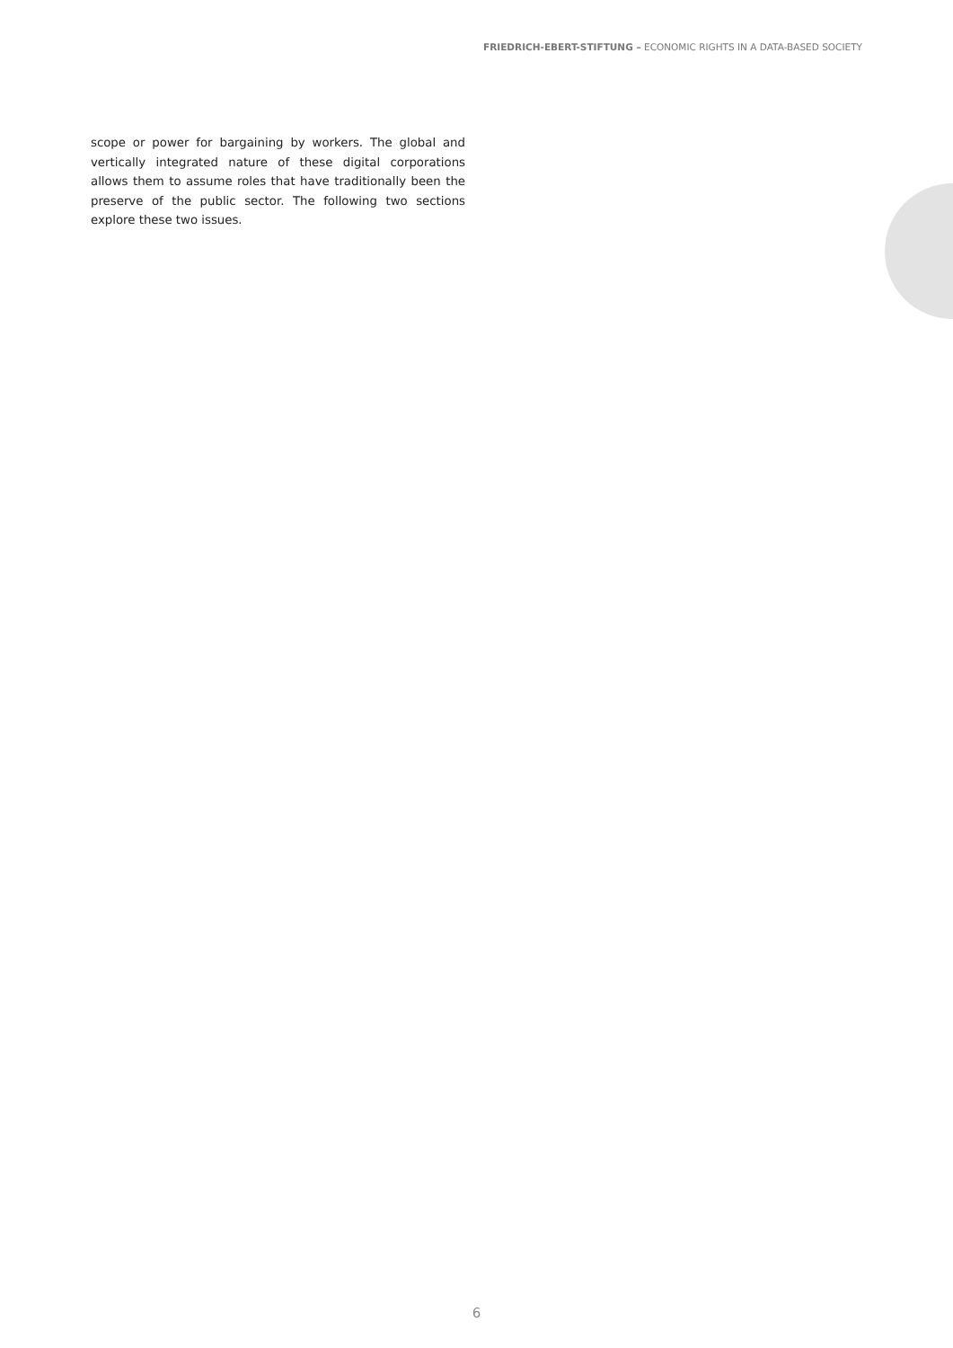FRIEDRICH-EBERT-STIFTUNG – ECONOMIC RIGHTS IN A DATA-BASED SOCIETY
scope or power for bargaining by workers. The global and vertically integrated nature of these digital corporations allows them to assume roles that have traditionally been the preserve of the public sector. The following two sections explore these two issues.
6